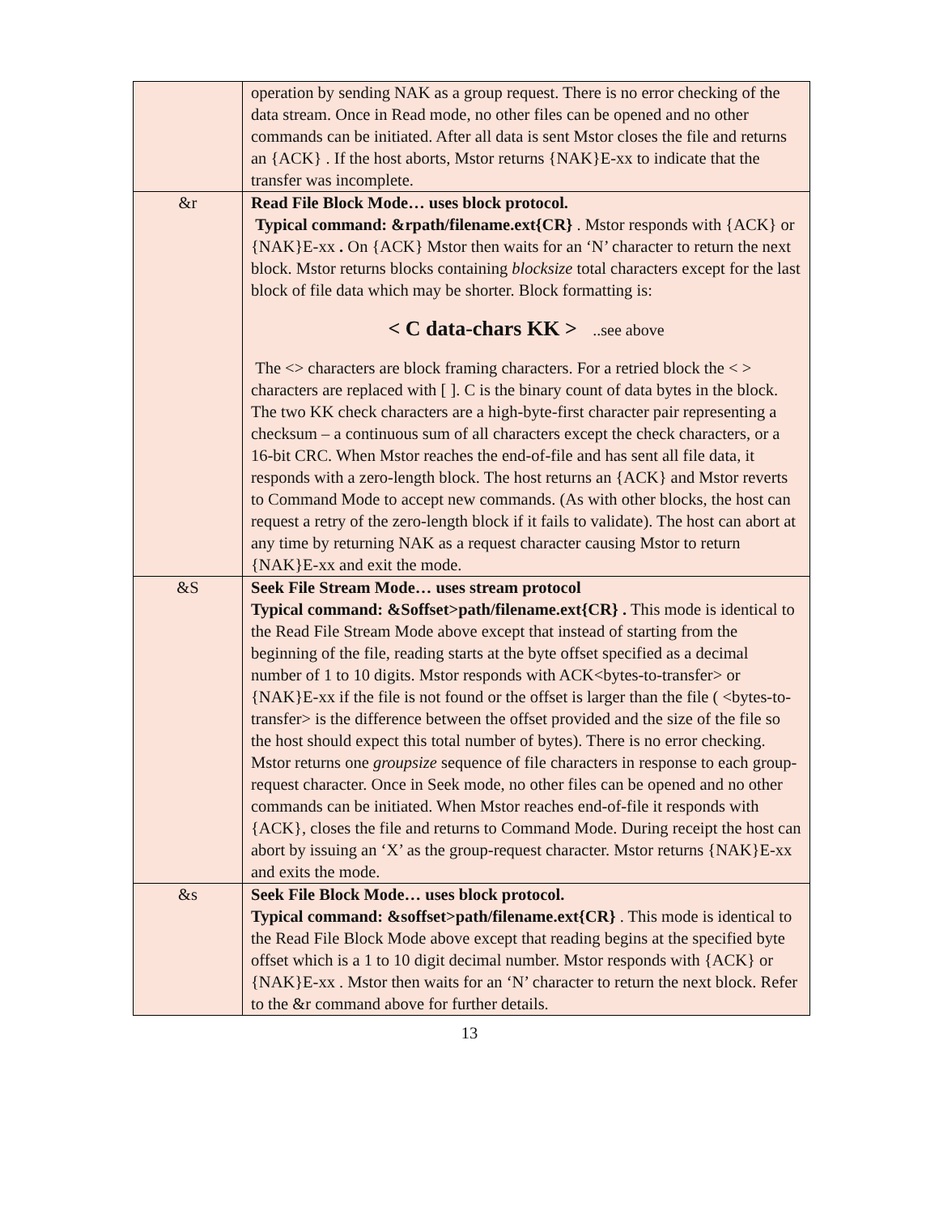| | operation by sending NAK as a group request. There is no error checking of the data stream. Once in Read mode, no other files can be opened and no other commands can be initiated. After all data is sent Mstor closes the file and returns an {ACK} . If the host aborts, Mstor returns {NAK}E-xx to indicate that the transfer was incomplete. |
| &r | Read File Block Mode… uses block protocol. Typical command: &rpath/filename.ext{CR} . Mstor responds with {ACK} or {NAK}E-xx . On {ACK} Mstor then waits for an ‘N’ character to return the next block. Mstor returns blocks containing blocksize total characters except for the last block of file data which may be shorter. Block formatting is: < C data-chars KK > ..see above The <> characters are block framing characters. For a retried block the < > characters are replaced with [ ]. C is the binary count of data bytes in the block. The two KK check characters are a high-byte-first character pair representing a checksum – a continuous sum of all characters except the check characters, or a 16-bit CRC. When Mstor reaches the end-of-file and has sent all file data, it responds with a zero-length block. The host returns an {ACK} and Mstor reverts to Command Mode to accept new commands. (As with other blocks, the host can request a retry of the zero-length block if it fails to validate). The host can abort at any time by returning NAK as a request character causing Mstor to return {NAK}E-xx and exit the mode. |
| &S | Seek File Stream Mode… uses stream protocol Typical command: &Soffset>path/filename.ext{CR} . This mode is identical to the Read File Stream Mode above except that instead of starting from the beginning of the file, reading starts at the byte offset specified as a decimal number of 1 to 10 digits. Mstor responds with ACK<bytes-to-transfer> or {NAK}E-xx if the file is not found or the offset is larger than the file ( <bytes-to-transfer> is the difference between the offset provided and the size of the file so the host should expect this total number of bytes). There is no error checking. Mstor returns one groupsize sequence of file characters in response to each group-request character. Once in Seek mode, no other files can be opened and no other commands can be initiated. When Mstor reaches end-of-file it responds with {ACK}, closes the file and returns to Command Mode. During receipt the host can abort by issuing an ‘X’ as the group-request character. Mstor returns {NAK}E-xx and exits the mode. |
| &s | Seek File Block Mode… uses block protocol. Typical command: &soffset>path/filename.ext{CR} . This mode is identical to the Read File Block Mode above except that reading begins at the specified byte offset which is a 1 to 10 digit decimal number. Mstor responds with {ACK} or {NAK}E-xx . Mstor then waits for an ‘N’ character to return the next block. Refer to the &r command above for further details. |
13